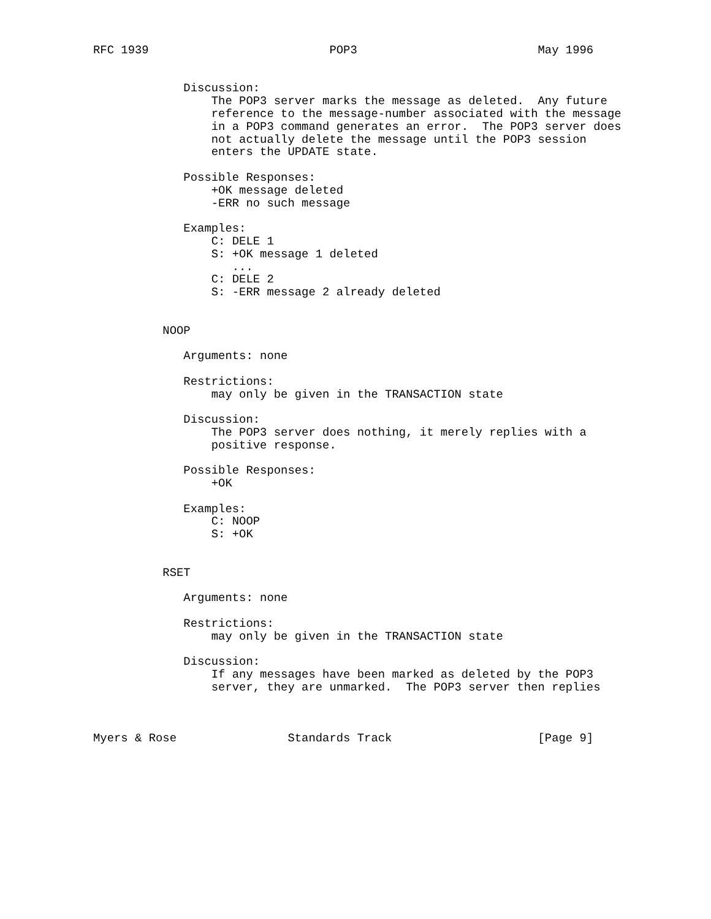RFC 1939                          POP3                          May 1996


             Discussion:
                 The POP3 server marks the message as deleted.  Any future
                 reference to the message-number associated with the message
                 in a POP3 command generates an error.  The POP3 server does
                 not actually delete the message until the POP3 session
                 enters the UPDATE state.

             Possible Responses:
                 +OK message deleted
                 -ERR no such message

             Examples:
                 C: DELE 1
                 S: +OK message 1 deleted
                    ...
                 C: DELE 2
                 S: -ERR message 2 already deleted


          NOOP

             Arguments: none

             Restrictions:
                 may only be given in the TRANSACTION state

             Discussion:
                 The POP3 server does nothing, it merely replies with a
                 positive response.

             Possible Responses:
                 +OK

             Examples:
                 C: NOOP
                 S: +OK


          RSET

             Arguments: none

             Restrictions:
                 may only be given in the TRANSACTION state

             Discussion:
                 If any messages have been marked as deleted by the POP3
                 server, they are unmarked.  The POP3 server then replies



Myers & Rose                Standards Track                     [Page 9]